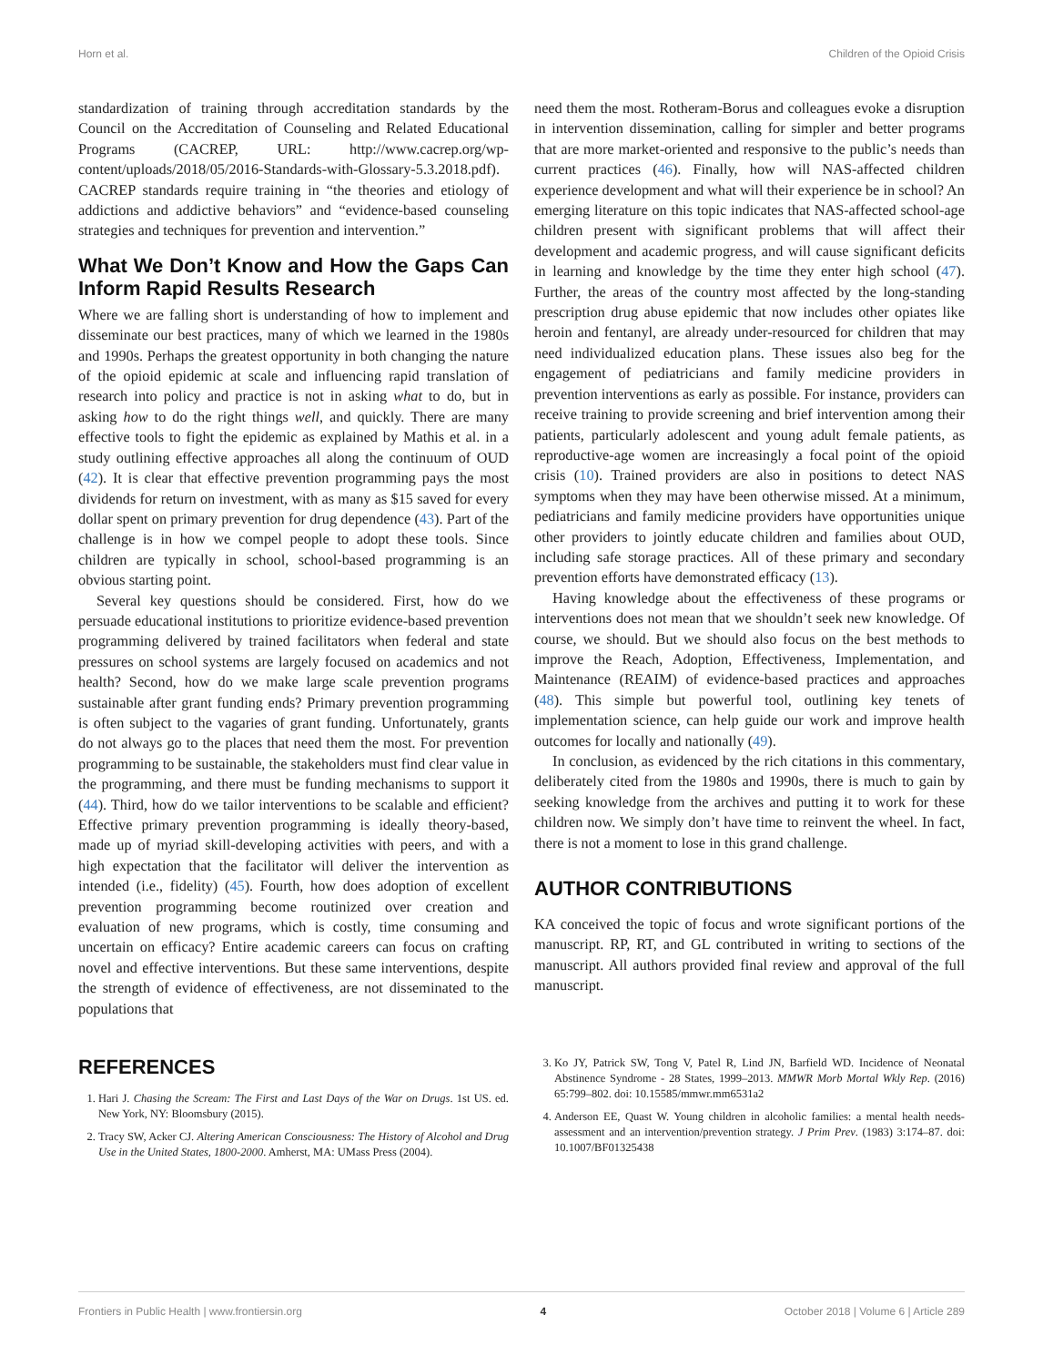Horn et al. Children of the Opioid Crisis
standardization of training through accreditation standards by the Council on the Accreditation of Counseling and Related Educational Programs (CACREP, URL: http://www.cacrep.org/wp-content/uploads/2018/05/2016-Standards-with-Glossary-5.3.2018.pdf). CACREP standards require training in “the theories and etiology of addictions and addictive behaviors” and “evidence-based counseling strategies and techniques for prevention and intervention.”
What We Don’t Know and How the Gaps Can Inform Rapid Results Research
Where we are falling short is understanding of how to implement and disseminate our best practices, many of which we learned in the 1980s and 1990s. Perhaps the greatest opportunity in both changing the nature of the opioid epidemic at scale and influencing rapid translation of research into policy and practice is not in asking what to do, but in asking how to do the right things well, and quickly. There are many effective tools to fight the epidemic as explained by Mathis et al. in a study outlining effective approaches all along the continuum of OUD (42). It is clear that effective prevention programming pays the most dividends for return on investment, with as many as $15 saved for every dollar spent on primary prevention for drug dependence (43). Part of the challenge is in how we compel people to adopt these tools. Since children are typically in school, school-based programming is an obvious starting point.
Several key questions should be considered. First, how do we persuade educational institutions to prioritize evidence-based prevention programming delivered by trained facilitators when federal and state pressures on school systems are largely focused on academics and not health? Second, how do we make large scale prevention programs sustainable after grant funding ends? Primary prevention programming is often subject to the vagaries of grant funding. Unfortunately, grants do not always go to the places that need them the most. For prevention programming to be sustainable, the stakeholders must find clear value in the programming, and there must be funding mechanisms to support it (44). Third, how do we tailor interventions to be scalable and efficient? Effective primary prevention programming is ideally theory-based, made up of myriad skill-developing activities with peers, and with a high expectation that the facilitator will deliver the intervention as intended (i.e., fidelity) (45). Fourth, how does adoption of excellent prevention programming become routinized over creation and evaluation of new programs, which is costly, time consuming and uncertain on efficacy? Entire academic careers can focus on crafting novel and effective interventions. But these same interventions, despite the strength of evidence of effectiveness, are not disseminated to the populations that
need them the most. Rotheram-Borus and colleagues evoke a disruption in intervention dissemination, calling for simpler and better programs that are more market-oriented and responsive to the public’s needs than current practices (46). Finally, how will NAS-affected children experience development and what will their experience be in school? An emerging literature on this topic indicates that NAS-affected school-age children present with significant problems that will affect their development and academic progress, and will cause significant deficits in learning and knowledge by the time they enter high school (47). Further, the areas of the country most affected by the long-standing prescription drug abuse epidemic that now includes other opiates like heroin and fentanyl, are already under-resourced for children that may need individualized education plans. These issues also beg for the engagement of pediatricians and family medicine providers in prevention interventions as early as possible. For instance, providers can receive training to provide screening and brief intervention among their patients, particularly adolescent and young adult female patients, as reproductive-age women are increasingly a focal point of the opioid crisis (10). Trained providers are also in positions to detect NAS symptoms when they may have been otherwise missed. At a minimum, pediatricians and family medicine providers have opportunities unique other providers to jointly educate children and families about OUD, including safe storage practices. All of these primary and secondary prevention efforts have demonstrated efficacy (13).
Having knowledge about the effectiveness of these programs or interventions does not mean that we shouldn’t seek new knowledge. Of course, we should. But we should also focus on the best methods to improve the Reach, Adoption, Effectiveness, Implementation, and Maintenance (REAIM) of evidence-based practices and approaches (48). This simple but powerful tool, outlining key tenets of implementation science, can help guide our work and improve health outcomes for locally and nationally (49).
In conclusion, as evidenced by the rich citations in this commentary, deliberately cited from the 1980s and 1990s, there is much to gain by seeking knowledge from the archives and putting it to work for these children now. We simply don’t have time to reinvent the wheel. In fact, there is not a moment to lose in this grand challenge.
AUTHOR CONTRIBUTIONS
KA conceived the topic of focus and wrote significant portions of the manuscript. RP, RT, and GL contributed in writing to sections of the manuscript. All authors provided final review and approval of the full manuscript.
REFERENCES
1. Hari J. Chasing the Scream: The First and Last Days of the War on Drugs. 1st US. ed. New York, NY: Bloomsbury (2015).
2. Tracy SW, Acker CJ. Altering American Consciousness: The History of Alcohol and Drug Use in the United States, 1800-2000. Amherst, MA: UMass Press (2004).
3. Ko JY, Patrick SW, Tong V, Patel R, Lind JN, Barfield WD. Incidence of Neonatal Abstinence Syndrome - 28 States, 1999–2013. MMWR Morb Mortal Wkly Rep. (2016) 65:799–802. doi: 10.15585/mmwr.mm6531a2
4. Anderson EE, Quast W. Young children in alcoholic families: a mental health needs-assessment and an intervention/prevention strategy. J Prim Prev. (1983) 3:174–87. doi: 10.1007/BF01325438
Frontiers in Public Health | www.frontiersin.org 4 October 2018 | Volume 6 | Article 289